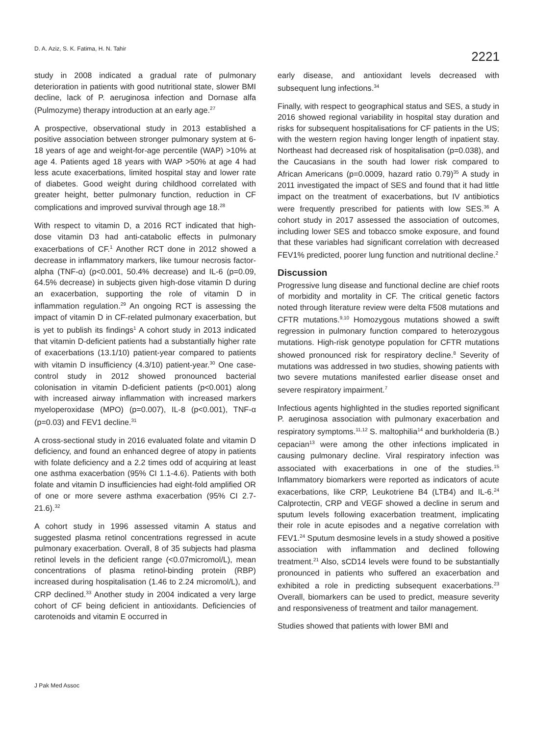D. A. Aziz, S. K. Fatima, H. N. Tahir
2221
study in 2008 indicated a gradual rate of pulmonary deterioration in patients with good nutritional state, slower BMI decline, lack of P. aeruginosa infection and Dornase alfa (Pulmozyme) therapy introduction at an early age.<sup>27</sup>
A prospective, observational study in 2013 established a positive association between stronger pulmonary system at 6-18 years of age and weight-for-age percentile (WAP) >10% at age 4. Patients aged 18 years with WAP >50% at age 4 had less acute exacerbations, limited hospital stay and lower rate of diabetes. Good weight during childhood correlated with greater height, better pulmonary function, reduction in CF complications and improved survival through age 18.<sup>28</sup>
With respect to vitamin D, a 2016 RCT indicated that high-dose vitamin D3 had anti-catabolic effects in pulmonary exacerbations of CF.<sup>1</sup> Another RCT done in 2012 showed a decrease in inflammatory markers, like tumour necrosis factor-alpha (TNF-α) (p<0.001, 50.4% decrease) and IL-6 (p=0.09, 64.5% decrease) in subjects given high-dose vitamin D during an exacerbation, supporting the role of vitamin D in inflammation regulation.<sup>29</sup> An ongoing RCT is assessing the impact of vitamin D in CF-related pulmonary exacerbation, but is yet to publish its findings<sup>1</sup> A cohort study in 2013 indicated that vitamin D-deficient patients had a substantially higher rate of exacerbations (13.1/10) patient-year compared to patients with vitamin D insufficiency (4.3/10) patient-year.<sup>30</sup> One case-control study in 2012 showed pronounced bacterial colonisation in vitamin D-deficient patients (p<0.001) along with increased airway inflammation with increased markers myeloperoxidase (MPO) (p=0.007), IL-8 (p<0.001), TNF-α (p=0.03) and FEV1 decline.<sup>31</sup>
A cross-sectional study in 2016 evaluated folate and vitamin D deficiency, and found an enhanced degree of atopy in patients with folate deficiency and a 2.2 times odd of acquiring at least one asthma exacerbation (95% CI 1.1-4.6). Patients with both folate and vitamin D insufficiencies had eight-fold amplified OR of one or more severe asthma exacerbation (95% CI 2.7-21.6).<sup>32</sup>
A cohort study in 1996 assessed vitamin A status and suggested plasma retinol concentrations regressed in acute pulmonary exacerbation. Overall, 8 of 35 subjects had plasma retinol levels in the deficient range (<0.07micromol/L), mean concentrations of plasma retinol-binding protein (RBP) increased during hospitalisation (1.46 to 2.24 micromol/L), and CRP declined.<sup>33</sup> Another study in 2004 indicated a very large cohort of CF being deficient in antioxidants. Deficiencies of carotenoids and vitamin E occurred in
early disease, and antioxidant levels decreased with subsequent lung infections.<sup>34</sup>
Finally, with respect to geographical status and SES, a study in 2016 showed regional variability in hospital stay duration and risks for subsequent hospitalisations for CF patients in the US; with the western region having longer length of inpatient stay. Northeast had decreased risk of hospitalisation (p=0.038), and the Caucasians in the south had lower risk compared to African Americans (p=0.0009, hazard ratio 0.79)<sup>35</sup> A study in 2011 investigated the impact of SES and found that it had little impact on the treatment of exacerbations, but IV antibiotics were frequently prescribed for patients with low SES.<sup>36</sup> A cohort study in 2017 assessed the association of outcomes, including lower SES and tobacco smoke exposure, and found that these variables had significant correlation with decreased FEV1% predicted, poorer lung function and nutritional decline.<sup>2</sup>
Discussion
Progressive lung disease and functional decline are chief roots of morbidity and mortality in CF. The critical genetic factors noted through literature review were delta F508 mutations and CFTR mutations.<sup>9,10</sup> Homozygous mutations showed a swift regression in pulmonary function compared to heterozygous mutations. High-risk genotype population for CFTR mutations showed pronounced risk for respiratory decline.<sup>8</sup> Severity of mutations was addressed in two studies, showing patients with two severe mutations manifested earlier disease onset and severe respiratory impairment.<sup>7</sup>
Infectious agents highlighted in the studies reported significant P. aeruginosa association with pulmonary exacerbation and respiratory symptoms.<sup>11,12</sup> S. maltophilia<sup>14</sup> and burkholderia (B.) cepacian<sup>13</sup> were among the other infections implicated in causing pulmonary decline. Viral respiratory infection was associated with exacerbations in one of the studies.<sup>15</sup> Inflammatory biomarkers were reported as indicators of acute exacerbations, like CRP, Leukotriene B4 (LTB4) and IL-6.<sup>24</sup> Calprotectin, CRP and VEGF showed a decline in serum and sputum levels following exacerbation treatment, implicating their role in acute episodes and a negative correlation with FEV1.<sup>24</sup> Sputum desmosine levels in a study showed a positive association with inflammation and declined following treatment.<sup>21</sup> Also, sCD14 levels were found to be substantially pronounced in patients who suffered an exacerbation and exhibited a role in predicting subsequent exacerbations.<sup>23</sup> Overall, biomarkers can be used to predict, measure severity and responsiveness of treatment and tailor management.
Studies showed that patients with lower BMI and
J Pak Med Assoc